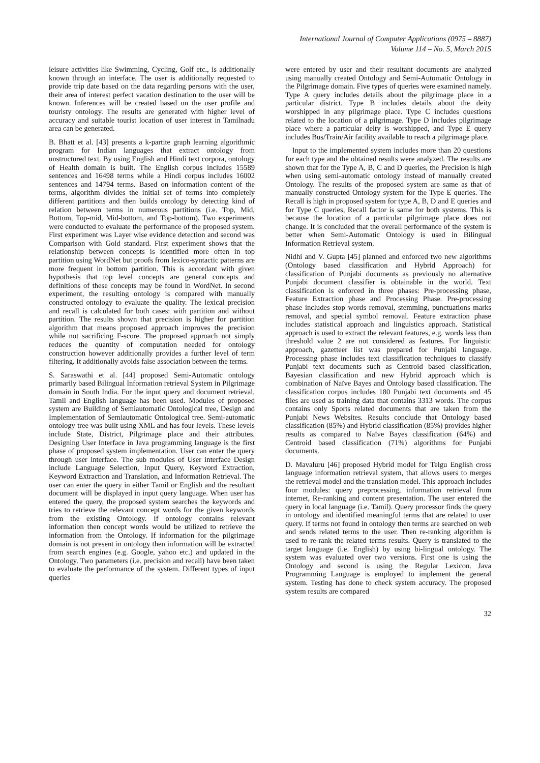International Journal of Computer Applications (0975 – 8887)
Volume 114 – No. 5, March 2015
leisure activities like Swimming, Cycling, Golf etc., is additionally known through an interface. The user is additionally requested to provide trip date based on the data regarding persons with the user, their area of interest perfect vacation destination to the user will be known. Inferences will be created based on the user profile and touristy ontology. The results are generated with higher level of accuracy and suitable tourist location of user interest in Tamilnadu area can be generated.
B. Bhatt et al. [43] presents a k-partite graph learning algorithmic program for Indian languages that extract ontology from unstructured text. By using English and Hindi text corpora, ontology of Health domain is built. The English corpus includes 15589 sentences and 16498 terms while a Hindi corpus includes 16002 sentences and 14794 terms. Based on information content of the terms, algorithm divides the initial set of terms into completely different partitions and then builds ontology by detecting kind of relation between terms in numerous partitions (i.e. Top, Mid, Bottom, Top-mid, Mid-bottom, and Top-bottom). Two experiments were conducted to evaluate the performance of the proposed system. First experiment was Layer wise evidence detection and second was Comparison with Gold standard. First experiment shows that the relationship between concepts is identified more often in top partition using WordNet but proofs from lexico-syntactic patterns are more frequent in bottom partition. This is accordant with given hypothesis that top level concepts are general concepts and definitions of these concepts may be found in WordNet. In second experiment, the resulting ontology is compared with manually constructed ontology to evaluate the quality. The lexical precision and recall is calculated for both cases: with partition and without partition. The results shown that precision is higher for partition algorithm that means proposed approach improves the precision while not sacrificing F-score. The proposed approach not simply reduces the quantity of computation needed for ontology construction however additionally provides a further level of term filtering. It additionally avoids false association between the terms.
S. Saraswathi et al. [44] proposed Semi-Automatic ontology primarily based Bilingual Information retrieval System in Pilgrimage domain in South India. For the input query and document retrieval, Tamil and English language has been used. Modules of proposed system are Building of Semiautomatic Ontological tree, Design and Implementation of Semiautomatic Ontological tree. Semi-automatic ontology tree was built using XML and has four levels. These levels include State, District, Pilgrimage place and their attributes. Designing User Interface in Java programming language is the first phase of proposed system implementation. User can enter the query through user interface. The sub modules of User interface Design include Language Selection, Input Query, Keyword Extraction, Keyword Extraction and Translation, and Information Retrieval. The user can enter the query in either Tamil or English and the resultant document will be displayed in input query language. When user has entered the query, the proposed system searches the keywords and tries to retrieve the relevant concept words for the given keywords from the existing Ontology. If ontology contains relevant information then concept words would be utilized to retrieve the information from the Ontology. If information for the pilgrimage domain is not present in ontology then information will be extracted from search engines (e.g. Google, yahoo etc.) and updated in the Ontology. Two parameters (i.e. precision and recall) have been taken to evaluate the performance of the system. Different types of input queries
were entered by user and their resultant documents are analyzed using manually created Ontology and Semi-Automatic Ontology in the Pilgrimage domain. Five types of queries were examined namely. Type A query includes details about the pilgrimage place in a particular district. Type B includes details about the deity worshipped in any pilgrimage place. Type C includes questions related to the location of a pilgrimage. Type D includes pilgrimage place where a particular deity is worshipped, and Type E query includes Bus/Train/Air facility available to reach a pilgrimage place.
Input to the implemented system includes more than 20 questions for each type and the obtained results were analyzed. The results are shown that for the Type A, B, C and D queries, the Precision is high when using semi-automatic ontology instead of manually created Ontology. The results of the proposed system are same as that of manually constructed Ontology system for the Type E queries. The Recall is high in proposed system for type A, B, D and E queries and for Type C queries, Recall factor is same for both systems. This is because the location of a particular pilgrimage place does not change. It is concluded that the overall performance of the system is better when Semi-Automatic Ontology is used in Bilingual Information Retrieval system.
Nidhi and V. Gupta [45] planned and enforced two new algorithms (Ontology based classification and Hybrid Approach) for classification of Punjabi documents as previously no alternative Punjabi document classifier is obtainable in the world. Text classification is enforced in three phases: Pre-processing phase, Feature Extraction phase and Processing Phase. Pre-processing phase includes stop words removal, stemming, punctuations marks removal, and special symbol removal. Feature extraction phase includes statistical approach and linguistics approach. Statistical approach is used to extract the relevant features, e.g. words less than threshold value 2 are not considered as features. For linguistic approach, gazetteer list was prepared for Punjabi language. Processing phase includes text classification techniques to classify Punjabi text documents such as Centroid based classification, Bayesian classification and new Hybrid approach which is combination of Naïve Bayes and Ontology based classification. The classification corpus includes 180 Punjabi text documents and 45 files are used as training data that contains 3313 words. The corpus contains only Sports related documents that are taken from the Punjabi News Websites. Results conclude that Ontology based classification (85%) and Hybrid classification (85%) provides higher results as compared to Naïve Bayes classification (64%) and Centroid based classification (71%) algorithms for Punjabi documents.
D. Mavaluru [46] proposed Hybrid model for Telgu English cross language information retrieval system, that allows users to merges the retrieval model and the translation model. This approach includes four modules: query preprocessing, information retrieval from internet, Re-ranking and content presentation. The user entered the query in local language (i.e. Tamil). Query processor finds the query in ontology and identified meaningful terms that are related to user query. If terms not found in ontology then terms are searched on web and sends related terms to the user. Then re-ranking algorithm is used to re-rank the related terms results. Query is translated to the target language (i.e. English) by using bi-lingual ontology. The system was evaluated over two versions. First one is using the Ontology and second is using the Regular Lexicon. Java Programming Language is employed to implement the general system. Testing has done to check system accuracy. The proposed system results are compared
32